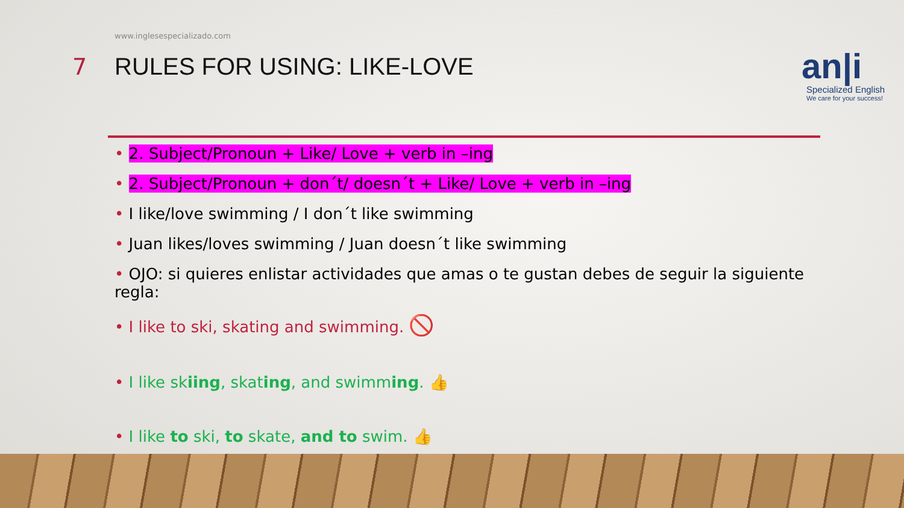www.inglesespecializado.com
7 RULES FOR USING: LIKE-LOVE
an|i
Specialized English
We care for your success!
2. Subject/Pronoun + Like/ Love + verb in –ing
2. Subject/Pronoun + don´t/ doesn´t + Like/ Love + verb in –ing
I like/love swimming / I don´t like swimming
Juan likes/loves swimming / Juan doesn´t like swimming
OJO: si quieres enlistar actividades que amas o te gustan debes de seguir la siguiente regla:
I like to ski, skating and swimming. 🚫
I like skiing, skating, and swimming. 👍
I like to ski, to skate, and to swim. 👍